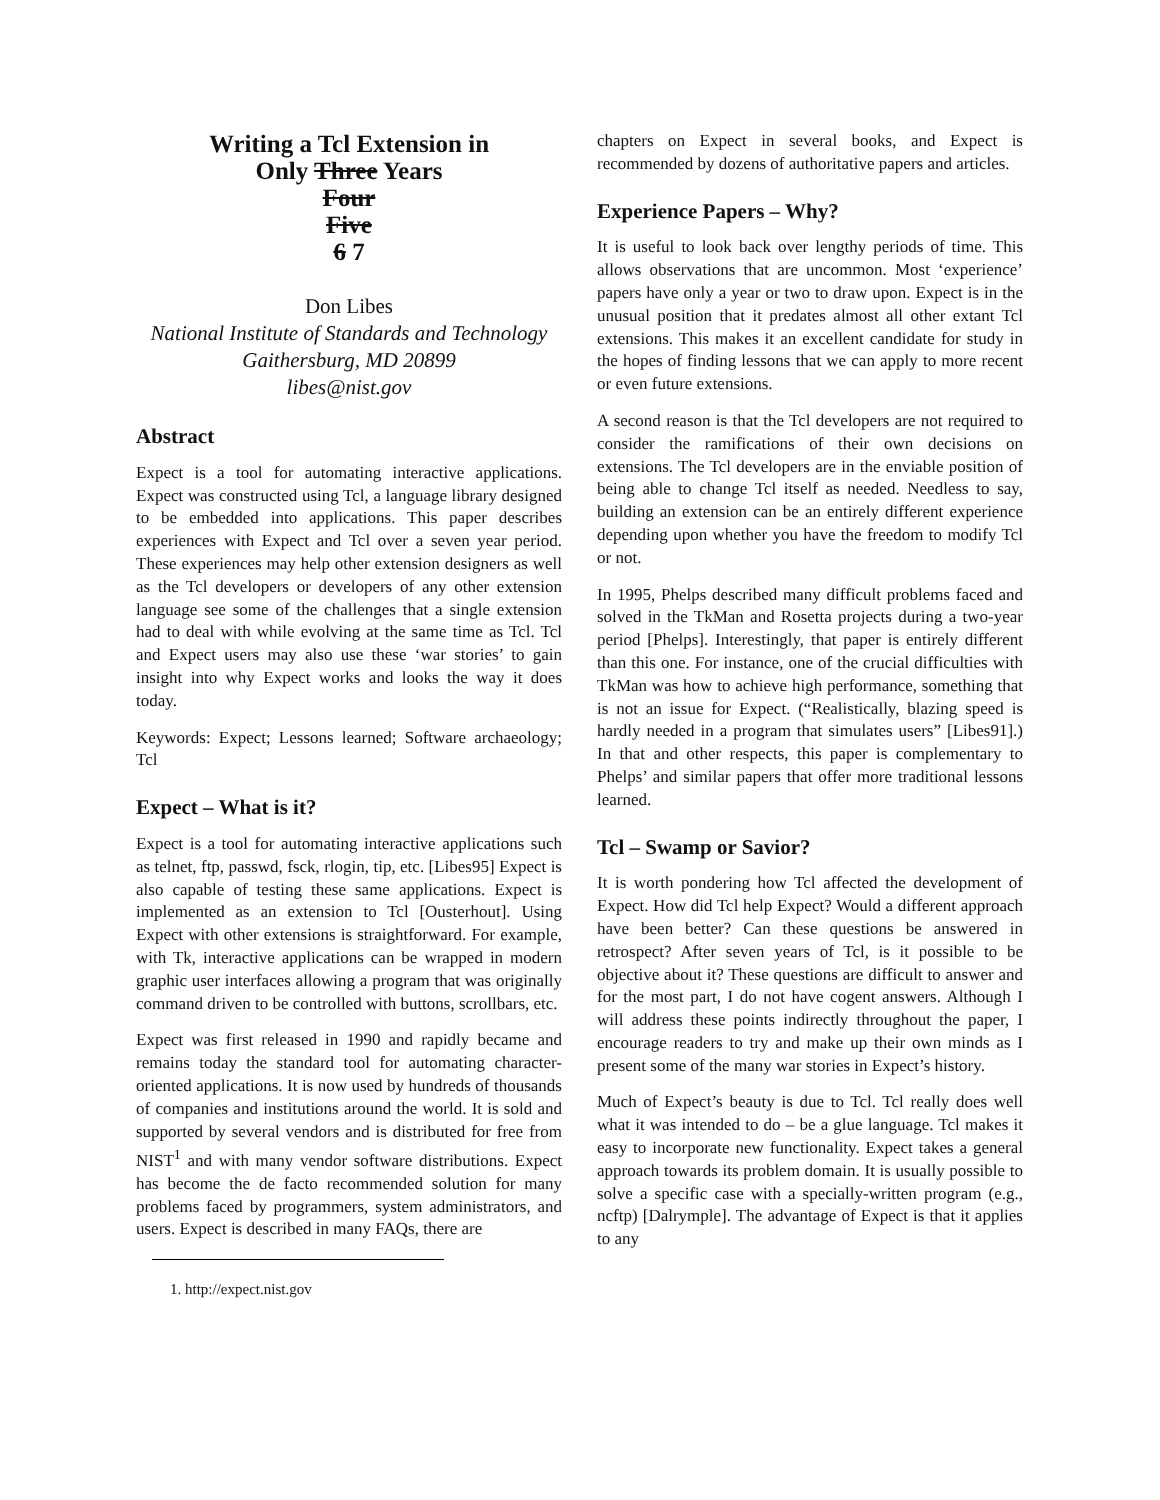Writing a Tcl Extension in
Only Three Years
Four
Five
6 7
Don Libes
National Institute of Standards and Technology
Gaithersburg, MD 20899
libes@nist.gov
Abstract
Expect is a tool for automating interactive applications. Expect was constructed using Tcl, a language library designed to be embedded into applications. This paper describes experiences with Expect and Tcl over a seven year period. These experiences may help other extension designers as well as the Tcl developers or developers of any other extension language see some of the challenges that a single extension had to deal with while evolving at the same time as Tcl. Tcl and Expect users may also use these ‘war stories’ to gain insight into why Expect works and looks the way it does today.
Keywords: Expect; Lessons learned; Software archaeology; Tcl
Expect – What is it?
Expect is a tool for automating interactive applications such as telnet, ftp, passwd, fsck, rlogin, tip, etc. [Libes95] Expect is also capable of testing these same applications. Expect is implemented as an extension to Tcl [Ousterhout]. Using Expect with other extensions is straightforward. For example, with Tk, interactive applications can be wrapped in modern graphic user interfaces allowing a program that was originally command driven to be controlled with buttons, scrollbars, etc.
Expect was first released in 1990 and rapidly became and remains today the standard tool for automating character-oriented applications. It is now used by hundreds of thousands of companies and institutions around the world. It is sold and supported by several vendors and is distributed for free from NIST<sup>1</sup> and with many vendor software distributions. Expect has become the de facto recommended solution for many problems faced by programmers, system administrators, and users. Expect is described in many FAQs, there are
1. http://expect.nist.gov
chapters on Expect in several books, and Expect is recommended by dozens of authoritative papers and articles.
Experience Papers – Why?
It is useful to look back over lengthy periods of time. This allows observations that are uncommon. Most ‘experience’ papers have only a year or two to draw upon. Expect is in the unusual position that it predates almost all other extant Tcl extensions. This makes it an excellent candidate for study in the hopes of finding lessons that we can apply to more recent or even future extensions.
A second reason is that the Tcl developers are not required to consider the ramifications of their own decisions on extensions. The Tcl developers are in the enviable position of being able to change Tcl itself as needed. Needless to say, building an extension can be an entirely different experience depending upon whether you have the freedom to modify Tcl or not.
In 1995, Phelps described many difficult problems faced and solved in the TkMan and Rosetta projects during a two-year period [Phelps]. Interestingly, that paper is entirely different than this one. For instance, one of the crucial difficulties with TkMan was how to achieve high performance, something that is not an issue for Expect. (“Realistically, blazing speed is hardly needed in a program that simulates users” [Libes91].) In that and other respects, this paper is complementary to Phelps’ and similar papers that offer more traditional lessons learned.
Tcl – Swamp or Savior?
It is worth pondering how Tcl affected the development of Expect. How did Tcl help Expect? Would a different approach have been better? Can these questions be answered in retrospect? After seven years of Tcl, is it possible to be objective about it? These questions are difficult to answer and for the most part, I do not have cogent answers. Although I will address these points indirectly throughout the paper, I encourage readers to try and make up their own minds as I present some of the many war stories in Expect’s history.
Much of Expect’s beauty is due to Tcl. Tcl really does well what it was intended to do – be a glue language. Tcl makes it easy to incorporate new functionality. Expect takes a general approach towards its problem domain. It is usually possible to solve a specific case with a specially-written program (e.g., ncftp) [Dalrymple]. The advantage of Expect is that it applies to any